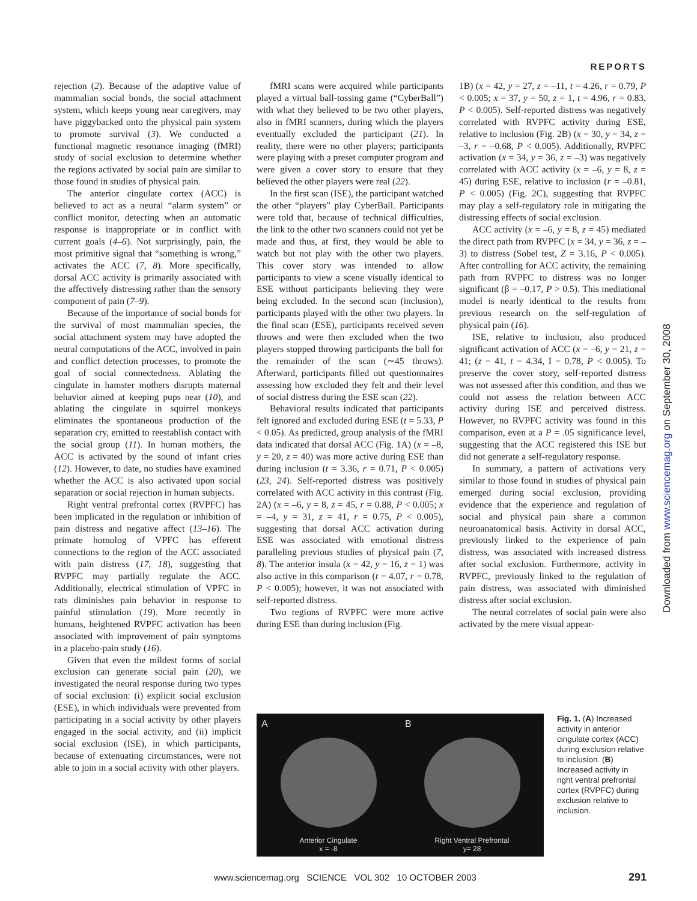REPORTS
rejection (2). Because of the adaptive value of mammalian social bonds, the social attachment system, which keeps young near caregivers, may have piggybacked onto the physical pain system to promote survival (3). We conducted a functional magnetic resonance imaging (fMRI) study of social exclusion to determine whether the regions activated by social pain are similar to those found in studies of physical pain.
The anterior cingulate cortex (ACC) is believed to act as a neural “alarm system” or conflict monitor, detecting when an automatic response is inappropriate or in conflict with current goals (4–6). Not surprisingly, pain, the most primitive signal that “something is wrong,” activates the ACC (7, 8). More specifically, dorsal ACC activity is primarily associated with the affectively distressing rather than the sensory component of pain (7–9).
Because of the importance of social bonds for the survival of most mammalian species, the social attachment system may have adopted the neural computations of the ACC, involved in pain and conflict detection processes, to promote the goal of social connectedness. Ablating the cingulate in hamster mothers disrupts maternal behavior aimed at keeping pups near (10), and ablating the cingulate in squirrel monkeys eliminates the spontaneous production of the separation cry, emitted to reestablish contact with the social group (11). In human mothers, the ACC is activated by the sound of infant cries (12). However, to date, no studies have examined whether the ACC is also activated upon social separation or social rejection in human subjects.
Right ventral prefrontal cortex (RVPFC) has been implicated in the regulation or inhibition of pain distress and negative affect (13–16). The primate homolog of VPFC has efferent connections to the region of the ACC associated with pain distress (17, 18), suggesting that RVPFC may partially regulate the ACC. Additionally, electrical stimulation of VPFC in rats diminishes pain behavior in response to painful stimulation (19). More recently in humans, heightened RVPFC activation has been associated with improvement of pain symptoms in a placebo-pain study (16).
Given that even the mildest forms of social exclusion can generate social pain (20), we investigated the neural response during two types of social exclusion: (i) explicit social exclusion (ESE), in which individuals were prevented from participating in a social activity by other players engaged in the social activity, and (ii) implicit social exclusion (ISE), in which participants, because of extenuating circumstances, were not able to join in a social activity with other players.
fMRI scans were acquired while participants played a virtual ball-tossing game (“CyberBall”) with what they believed to be two other players, also in fMRI scanners, during which the players eventually excluded the participant (21). In reality, there were no other players; participants were playing with a preset computer program and were given a cover story to ensure that they believed the other players were real (22).
In the first scan (ISE), the participant watched the other “players” play CyberBall. Participants were told that, because of technical difficulties, the link to the other two scanners could not yet be made and thus, at first, they would be able to watch but not play with the other two players. This cover story was intended to allow participants to view a scene visually identical to ESE without participants believing they were being excluded. In the second scan (inclusion), participants played with the other two players. In the final scan (ESE), participants received seven throws and were then excluded when the two players stopped throwing participants the ball for the remainder of the scan (∼45 throws). Afterward, participants filled out questionnaires assessing how excluded they felt and their level of social distress during the ESE scan (22).
Behavioral results indicated that participants felt ignored and excluded during ESE (t = 5.33, P < 0.05). As predicted, group analysis of the fMRI data indicated that dorsal ACC (Fig. 1A) (x = –8, y = 20, z = 40) was more active during ESE than during inclusion (t = 3.36, r = 0.71, P < 0.005) (23, 24). Self-reported distress was positively correlated with ACC activity in this contrast (Fig. 2A) (x = –6, y = 8, z = 45, r = 0.88, P < 0.005; x = –4, y = 31, z = 41, r = 0.75, P < 0.005), suggesting that dorsal ACC activation during ESE was associated with emotional distress paralleling previous studies of physical pain (7, 8). The anterior insula (x = 42, y = 16, z = 1) was also active in this comparison (t = 4.07, r = 0.78, P < 0.005); however, it was not associated with self-reported distress.
Two regions of RVPFC were more active during ESE than during inclusion (Fig.
1B) (x = 42, y = 27, z = –11, t = 4.26, r = 0.79, P < 0.005; x = 37, y = 50, z = 1, t = 4.96, r = 0.83, P < 0.005). Self-reported distress was negatively correlated with RVPFC activity during ESE, relative to inclusion (Fig. 2B) (x = 30, y = 34, z = –3, r = –0.68, P < 0.005). Additionally, RVPFC activation (x = 34, y = 36, z = –3) was negatively correlated with ACC activity (x = –6, y = 8, z = 45) during ESE, relative to inclusion (r = –0.81, P < 0.005) (Fig. 2C), suggesting that RVPFC may play a self-regulatory role in mitigating the distressing effects of social exclusion.
ACC activity (x = –6, y = 8, z = 45) mediated the direct path from RVPFC (x = 34, y = 36, z = –3) to distress (Sobel test, Z = 3.16, P < 0.005). After controlling for ACC activity, the remaining path from RVPFC to distress was no longer significant (β = –0.17, P > 0.5). This mediational model is nearly identical to the results from previous research on the self-regulation of physical pain (16).
ISE, relative to inclusion, also produced significant activation of ACC (x = –6, y = 21, z = 41; (z = 41, t = 4.34, I = 0.78, P < 0.005). To preserve the cover story, self-reported distress was not assessed after this condition, and thus we could not assess the relation between ACC activity during ISE and perceived distress. However, no RVPFC activity was found in this comparison, even at a P = .05 significance level, suggesting that the ACC registered this ISE but did not generate a self-regulatory response.
In summary, a pattern of activations very similar to those found in studies of physical pain emerged during social exclusion, providing evidence that the experience and regulation of social and physical pain share a common neuroanatomical basis. Activity in dorsal ACC, previously linked to the experience of pain distress, was associated with increased distress after social exclusion. Furthermore, activity in RVPFC, previously linked to the regulation of pain distress, was associated with diminished distress after social exclusion.
The neural correlates of social pain were also activated by the mere visual appear-
A
Anterior Cingulate
x = -8
B
Right Ventral Prefrontal
y= 28
Fig. 1. (A) Increased activity in anterior cingulate cortex (ACC) during exclusion relative to inclusion. (B) Increased activity in right ventral prefrontal cortex (RVPFC) during exclusion relative to inclusion.
Downloaded from www.sciencemag.org on September 30, 2008
www.sciencemag.org SCIENCE VOL 302 10 OCTOBER 2003
291